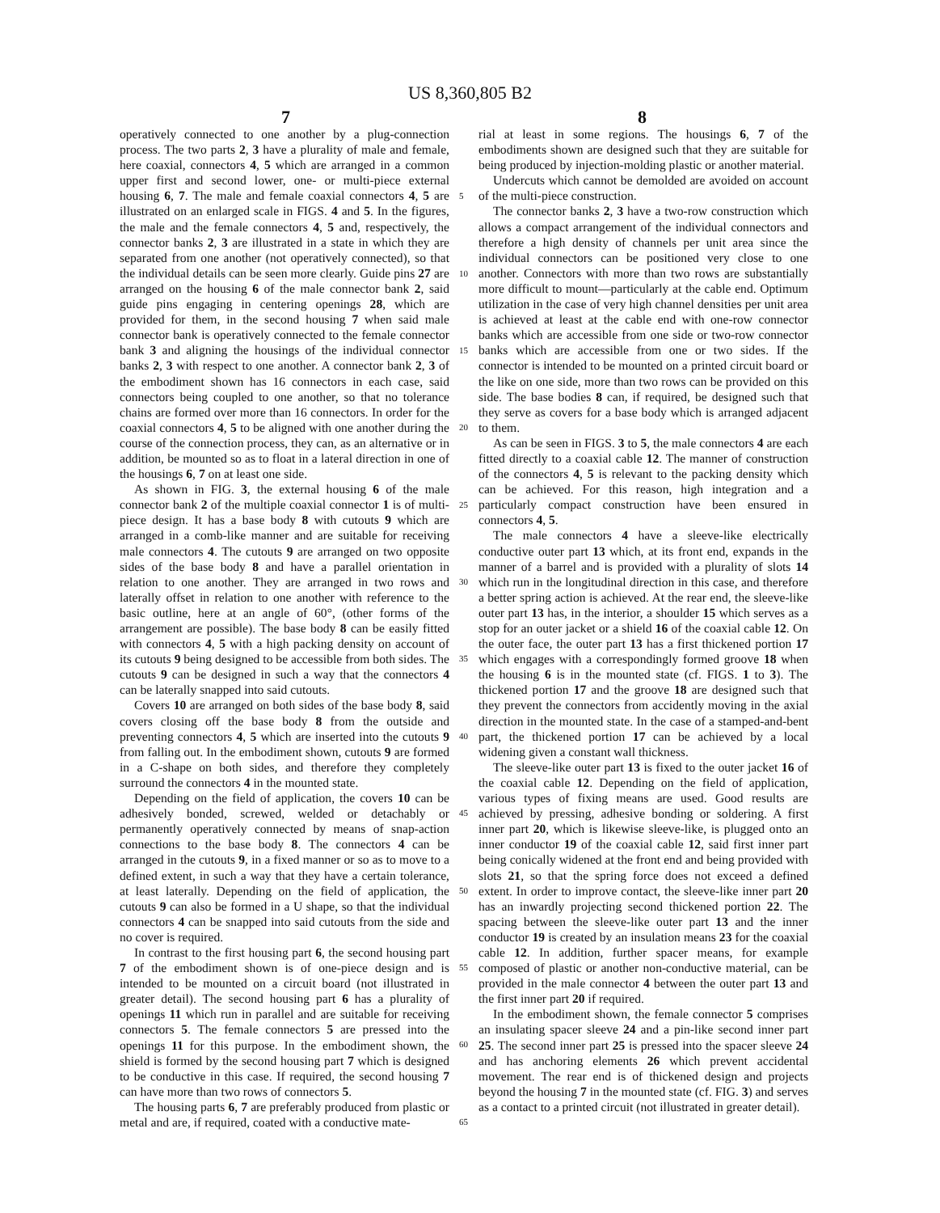US 8,360,805 B2
7 8
operatively connected to one another by a plug-connection process. The two parts 2, 3 have a plurality of male and female, here coaxial, connectors 4, 5 which are arranged in a common upper first and second lower, one- or multi-piece external housing 6, 7. The male and female coaxial connectors 4, 5 are illustrated on an enlarged scale in FIGS. 4 and 5. In the figures, the male and the female connectors 4, 5 and, respectively, the connector banks 2, 3 are illustrated in a state in which they are separated from one another (not operatively connected), so that the individual details can be seen more clearly. Guide pins 27 are arranged on the housing 6 of the male connector bank 2, said guide pins engaging in centering openings 28, which are provided for them, in the second housing 7 when said male connector bank is operatively connected to the female connector bank 3 and aligning the housings of the individual connector banks 2, 3 with respect to one another. A connector bank 2, 3 of the embodiment shown has 16 connectors in each case, said connectors being coupled to one another, so that no tolerance chains are formed over more than 16 connectors. In order for the coaxial connectors 4, 5 to be aligned with one another during the course of the connection process, they can, as an alternative or in addition, be mounted so as to float in a lateral direction in one of the housings 6, 7 on at least one side.
As shown in FIG. 3, the external housing 6 of the male connector bank 2 of the multiple coaxial connector 1 is of multi-piece design. It has a base body 8 with cutouts 9 which are arranged in a comb-like manner and are suitable for receiving male connectors 4. The cutouts 9 are arranged on two opposite sides of the base body 8 and have a parallel orientation in relation to one another. They are arranged in two rows and laterally offset in relation to one another with reference to the basic outline, here at an angle of 60°, (other forms of the arrangement are possible). The base body 8 can be easily fitted with connectors 4, 5 with a high packing density on account of its cutouts 9 being designed to be accessible from both sides. The cutouts 9 can be designed in such a way that the connectors 4 can be laterally snapped into said cutouts.
Covers 10 are arranged on both sides of the base body 8, said covers closing off the base body 8 from the outside and preventing connectors 4, 5 which are inserted into the cutouts 9 from falling out. In the embodiment shown, cutouts 9 are formed in a C-shape on both sides, and therefore they completely surround the connectors 4 in the mounted state.
Depending on the field of application, the covers 10 can be adhesively bonded, screwed, welded or detachably or permanently operatively connected by means of snap-action connections to the base body 8. The connectors 4 can be arranged in the cutouts 9, in a fixed manner or so as to move to a defined extent, in such a way that they have a certain tolerance, at least laterally. Depending on the field of application, the cutouts 9 can also be formed in a U shape, so that the individual connectors 4 can be snapped into said cutouts from the side and no cover is required.
In contrast to the first housing part 6, the second housing part 7 of the embodiment shown is of one-piece design and is intended to be mounted on a circuit board (not illustrated in greater detail). The second housing part 6 has a plurality of openings 11 which run in parallel and are suitable for receiving connectors 5. The female connectors 5 are pressed into the openings 11 for this purpose. In the embodiment shown, the shield is formed by the second housing part 7 which is designed to be conductive in this case. If required, the second housing 7 can have more than two rows of connectors 5.
The housing parts 6, 7 are preferably produced from plastic or metal and are, if required, coated with a conductive mate-
5
10
15
20
25
30
35
40
45
50
55
60
65
rial at least in some regions. The housings 6, 7 of the embodiments shown are designed such that they are suitable for being produced by injection-molding plastic or another material.
Undercuts which cannot be demolded are avoided on account of the multi-piece construction.
The connector banks 2, 3 have a two-row construction which allows a compact arrangement of the individual connectors and therefore a high density of channels per unit area since the individual connectors can be positioned very close to one another. Connectors with more than two rows are substantially more difficult to mount—particularly at the cable end. Optimum utilization in the case of very high channel densities per unit area is achieved at least at the cable end with one-row connector banks which are accessible from one side or two-row connector banks which are accessible from one or two sides. If the connector is intended to be mounted on a printed circuit board or the like on one side, more than two rows can be provided on this side. The base bodies 8 can, if required, be designed such that they serve as covers for a base body which is arranged adjacent to them.
As can be seen in FIGS. 3 to 5, the male connectors 4 are each fitted directly to a coaxial cable 12. The manner of construction of the connectors 4, 5 is relevant to the packing density which can be achieved. For this reason, high integration and a particularly compact construction have been ensured in connectors 4, 5.
The male connectors 4 have a sleeve-like electrically conductive outer part 13 which, at its front end, expands in the manner of a barrel and is provided with a plurality of slots 14 which run in the longitudinal direction in this case, and therefore a better spring action is achieved. At the rear end, the sleeve-like outer part 13 has, in the interior, a shoulder 15 which serves as a stop for an outer jacket or a shield 16 of the coaxial cable 12. On the outer face, the outer part 13 has a first thickened portion 17 which engages with a correspondingly formed groove 18 when the housing 6 is in the mounted state (cf. FIGS. 1 to 3). The thickened portion 17 and the groove 18 are designed such that they prevent the connectors from accidently moving in the axial direction in the mounted state. In the case of a stamped-and-bent part, the thickened portion 17 can be achieved by a local widening given a constant wall thickness.
The sleeve-like outer part 13 is fixed to the outer jacket 16 of the coaxial cable 12. Depending on the field of application, various types of fixing means are used. Good results are achieved by pressing, adhesive bonding or soldering. A first inner part 20, which is likewise sleeve-like, is plugged onto an inner conductor 19 of the coaxial cable 12, said first inner part being conically widened at the front end and being provided with slots 21, so that the spring force does not exceed a defined extent. In order to improve contact, the sleeve-like inner part 20 has an inwardly projecting second thickened portion 22. The spacing between the sleeve-like outer part 13 and the inner conductor 19 is created by an insulation means 23 for the coaxial cable 12. In addition, further spacer means, for example composed of plastic or another non-conductive material, can be provided in the male connector 4 between the outer part 13 and the first inner part 20 if required.
In the embodiment shown, the female connector 5 comprises an insulating spacer sleeve 24 and a pin-like second inner part 25. The second inner part 25 is pressed into the spacer sleeve 24 and has anchoring elements 26 which prevent accidental movement. The rear end is of thickened design and projects beyond the housing 7 in the mounted state (cf. FIG. 3) and serves as a contact to a printed circuit (not illustrated in greater detail).